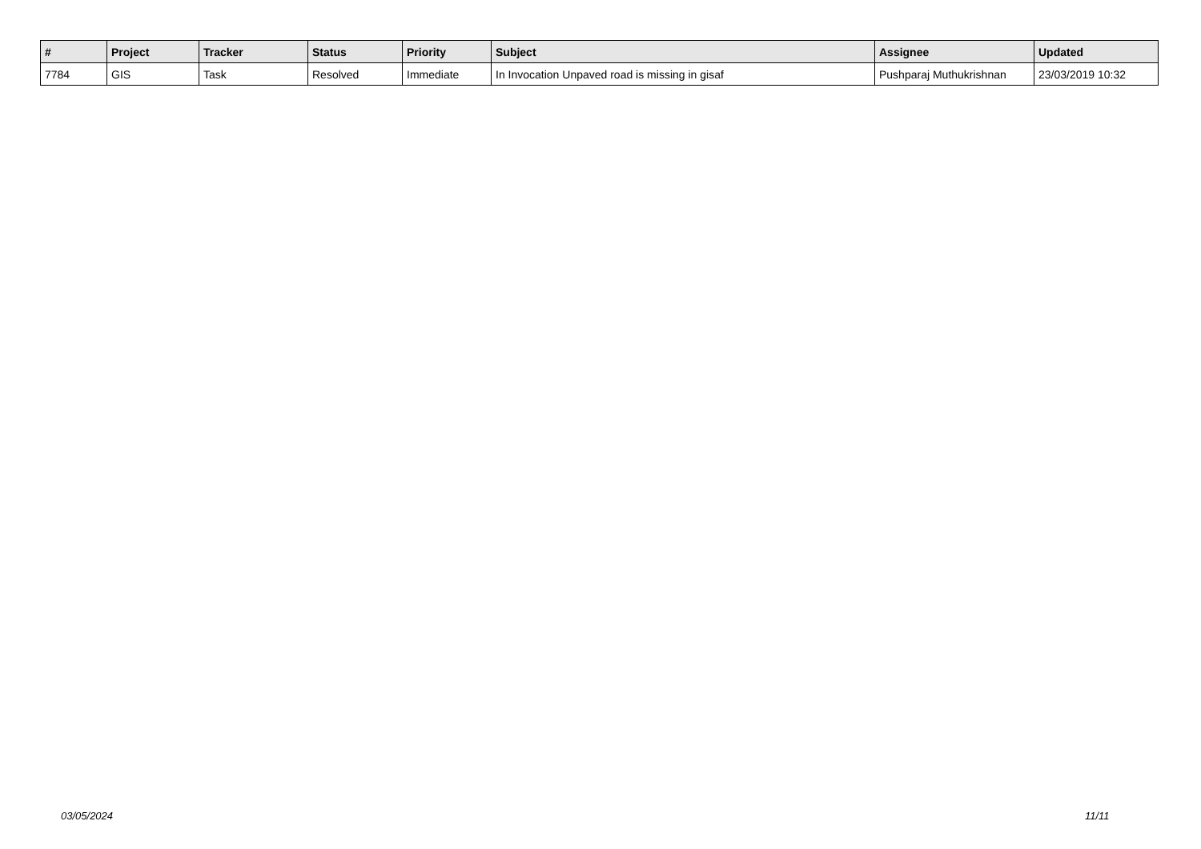| # | Project | Tracker | Status | Priority | Subject | Assignee | Updated |
| --- | --- | --- | --- | --- | --- | --- | --- |
| 7784 | GIS | Task | Resolved | Immediate | In Invocation Unpaved road is missing in gisaf | Pushparaj Muthukrishnan | 23/03/2019 10:32 |
03/05/2024 11/11